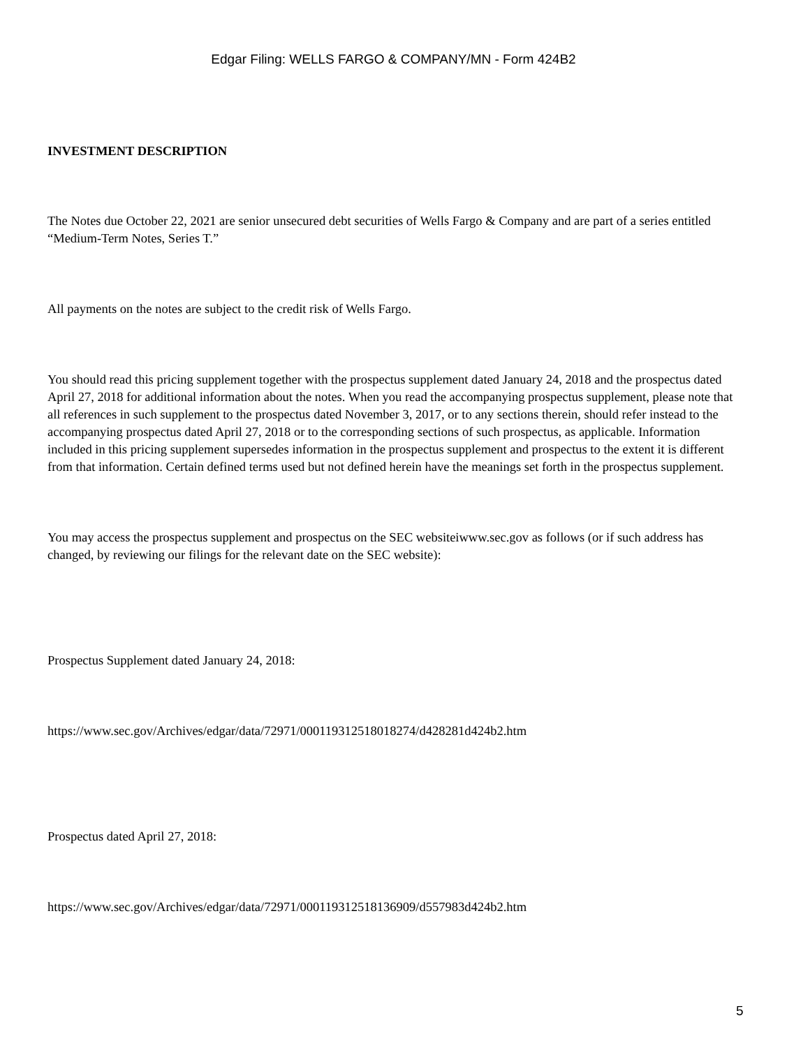Edgar Filing: WELLS FARGO & COMPANY/MN - Form 424B2
INVESTMENT DESCRIPTION
The Notes due October 22, 2021 are senior unsecured debt securities of Wells Fargo & Company and are part of a series entitled “Medium-Term Notes, Series T.”
All payments on the notes are subject to the credit risk of Wells Fargo.
You should read this pricing supplement together with the prospectus supplement dated January 24, 2018 and the prospectus dated April 27, 2018 for additional information about the notes. When you read the accompanying prospectus supplement, please note that all references in such supplement to the prospectus dated November 3, 2017, or to any sections therein, should refer instead to the accompanying prospectus dated April 27, 2018 or to the corresponding sections of such prospectus, as applicable. Information included in this pricing supplement supersedes information in the prospectus supplement and prospectus to the extent it is different from that information. Certain defined terms used but not defined herein have the meanings set forth in the prospectus supplement.
You may access the prospectus supplement and prospectus on the SEC websiteiwww.sec.gov as follows (or if such address has changed, by reviewing our filings for the relevant date on the SEC website):
Prospectus Supplement dated January 24, 2018:
https://www.sec.gov/Archives/edgar/data/72971/000119312518018274/d428281d424b2.htm
Prospectus dated April 27, 2018:
https://www.sec.gov/Archives/edgar/data/72971/000119312518136909/d557983d424b2.htm
5